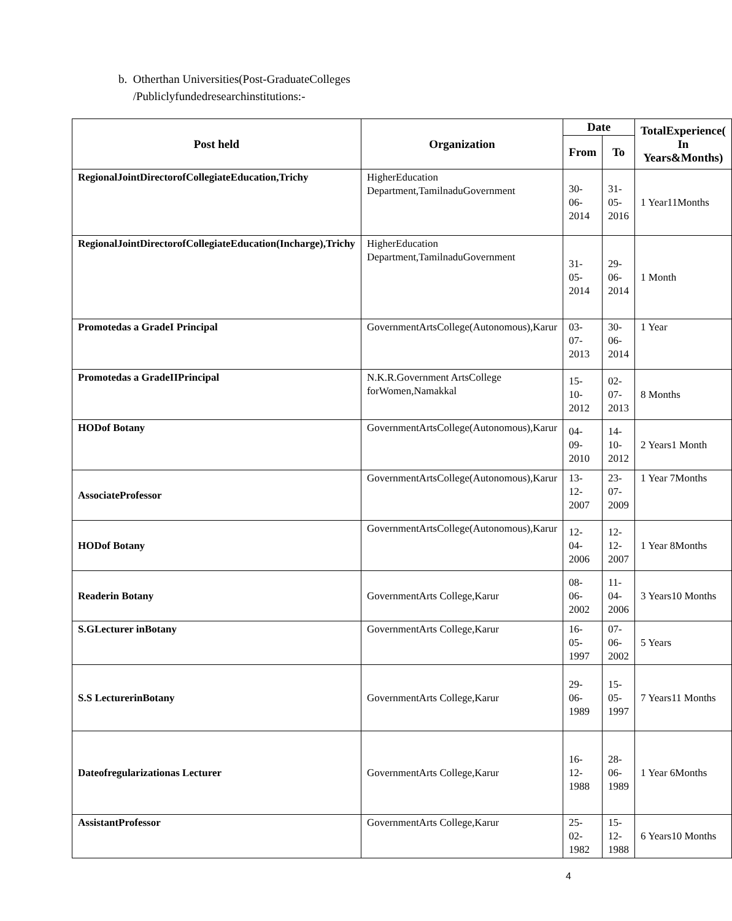b. Otherthan Universities(Post-GraduateColleges
/Publiclyfundedresearchinstitutions:-
| Post held | Organization | Date | | TotalExperience( In Years&Months) |
| --- | --- | --- | --- | --- |
| | | From | To | |
| RegionalJointDirectorofCollegiateEducation,Trichy | HigherEducation Department,TamilnaduGovernment | 30-06-2014 | 31-05-2016 | 1 Year11Months |
| RegionalJointDirectorofCollegiateEducation(Incharge),Trichy | HigherEducation Department,TamilnaduGovernment | 31-05-2014 | 29-06-2014 | 1 Month |
| Promotedas a GradeI Principal | GovernmentArtsCollege(Autonomous),Karur | 03-07-2013 | 30-06-2014 | 1 Year |
| Promotedas a GradeIIPrincipal | N.K.R.Government ArtsCollege forWomen,Namakkal | 15-10-2012 | 02-07-2013 | 8 Months |
| HODof Botany | GovernmentArtsCollege(Autonomous),Karur | 04-09-2010 | 14-10-2012 | 2 Years1 Month |
| AssociateProfessor | GovernmentArtsCollege(Autonomous),Karur | 13-12-2007 | 23-07-2009 | 1 Year 7Months |
| HODof Botany | GovernmentArtsCollege(Autonomous),Karur | 12-04-2006 | 12-12-2007 | 1 Year 8Months |
| Readerin Botany | GovernmentArts College,Karur | 08-06-2002 | 11-04-2006 | 3 Years10 Months |
| S.GLecturer inBotany | GovernmentArts College,Karur | 16-05-1997 | 07-06-2002 | 5 Years |
| S.S LecturerinBotany | GovernmentArts College,Karur | 29-06-1989 | 15-05-1997 | 7 Years11 Months |
| Dateofregularizationas Lecturer | GovernmentArts College,Karur | 16-12-1988 | 28-06-1989 | 1 Year 6Months |
| AssistantProfessor | GovernmentArts College,Karur | 25-02-1982 | 15-12-1988 | 6 Years10 Months |
4